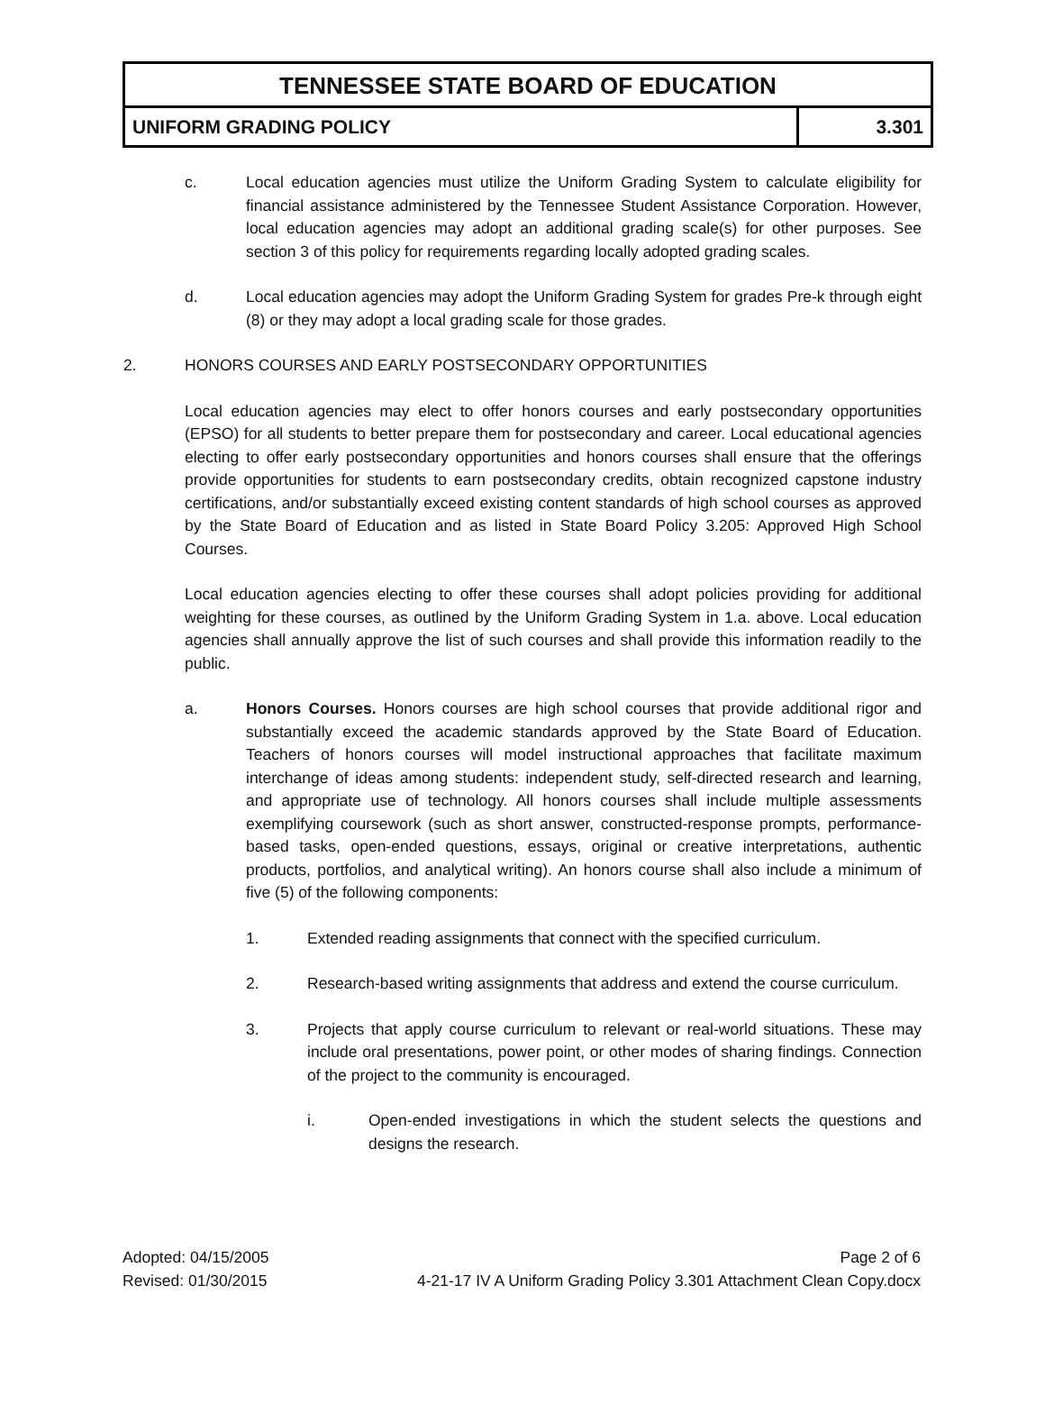TENNESSEE STATE BOARD OF EDUCATION
UNIFORM GRADING POLICY 3.301
c. Local education agencies must utilize the Uniform Grading System to calculate eligibility for financial assistance administered by the Tennessee Student Assistance Corporation. However, local education agencies may adopt an additional grading scale(s) for other purposes. See section 3 of this policy for requirements regarding locally adopted grading scales.
d. Local education agencies may adopt the Uniform Grading System for grades Pre-k through eight (8) or they may adopt a local grading scale for those grades.
2. HONORS COURSES AND EARLY POSTSECONDARY OPPORTUNITIES
Local education agencies may elect to offer honors courses and early postsecondary opportunities (EPSO) for all students to better prepare them for postsecondary and career. Local educational agencies electing to offer early postsecondary opportunities and honors courses shall ensure that the offerings provide opportunities for students to earn postsecondary credits, obtain recognized capstone industry certifications, and/or substantially exceed existing content standards of high school courses as approved by the State Board of Education and as listed in State Board Policy 3.205: Approved High School Courses.
Local education agencies electing to offer these courses shall adopt policies providing for additional weighting for these courses, as outlined by the Uniform Grading System in 1.a. above. Local education agencies shall annually approve the list of such courses and shall provide this information readily to the public.
a. Honors Courses. Honors courses are high school courses that provide additional rigor and substantially exceed the academic standards approved by the State Board of Education. Teachers of honors courses will model instructional approaches that facilitate maximum interchange of ideas among students: independent study, self-directed research and learning, and appropriate use of technology. All honors courses shall include multiple assessments exemplifying coursework (such as short answer, constructed-response prompts, performance-based tasks, open-ended questions, essays, original or creative interpretations, authentic products, portfolios, and analytical writing). An honors course shall also include a minimum of five (5) of the following components:
1. Extended reading assignments that connect with the specified curriculum.
2. Research-based writing assignments that address and extend the course curriculum.
3. Projects that apply course curriculum to relevant or real-world situations. These may include oral presentations, power point, or other modes of sharing findings. Connection of the project to the community is encouraged.
i. Open-ended investigations in which the student selects the questions and designs the research.
Adopted: 04/15/2005 Page 2 of 6
Revised: 01/30/2015 4-21-17 IV A Uniform Grading Policy 3.301 Attachment Clean Copy.docx